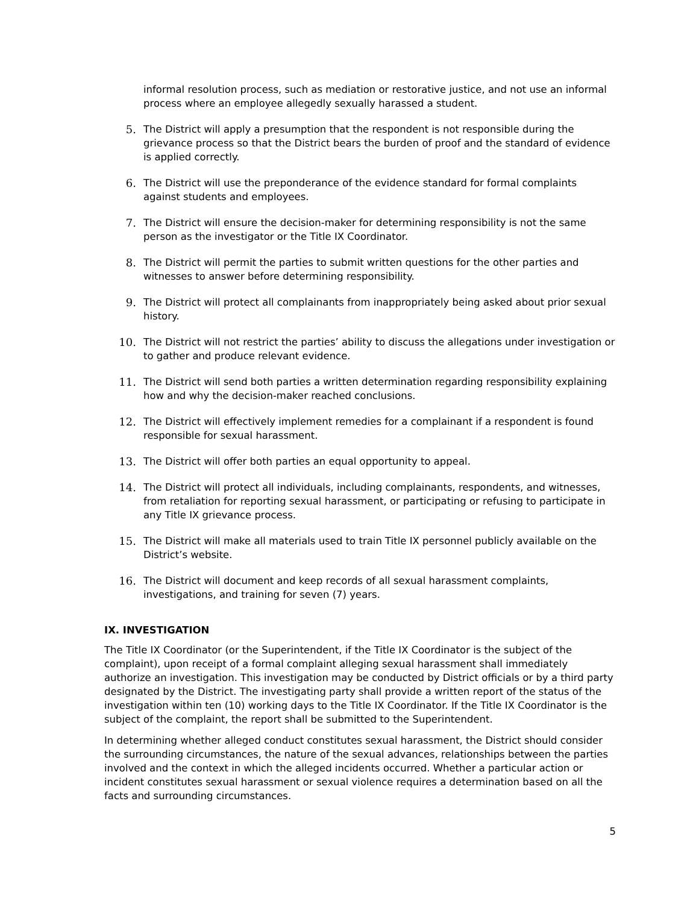informal resolution process, such as mediation or restorative justice, and not use an informal process where an employee allegedly sexually harassed a student.
5. The District will apply a presumption that the respondent is not responsible during the grievance process so that the District bears the burden of proof and the standard of evidence is applied correctly.
6. The District will use the preponderance of the evidence standard for formal complaints against students and employees.
7. The District will ensure the decision-maker for determining responsibility is not the same person as the investigator or the Title IX Coordinator.
8. The District will permit the parties to submit written questions for the other parties and witnesses to answer before determining responsibility.
9. The District will protect all complainants from inappropriately being asked about prior sexual history.
10. The District will not restrict the parties’ ability to discuss the allegations under investigation or to gather and produce relevant evidence.
11. The District will send both parties a written determination regarding responsibility explaining how and why the decision-maker reached conclusions.
12. The District will effectively implement remedies for a complainant if a respondent is found responsible for sexual harassment.
13. The District will offer both parties an equal opportunity to appeal.
14. The District will protect all individuals, including complainants, respondents, and witnesses, from retaliation for reporting sexual harassment, or participating or refusing to participate in any Title IX grievance process.
15. The District will make all materials used to train Title IX personnel publicly available on the District’s website.
16. The District will document and keep records of all sexual harassment complaints, investigations, and training for seven (7) years.
IX. INVESTIGATION
The Title IX Coordinator (or the Superintendent, if the Title IX Coordinator is the subject of the complaint), upon receipt of a formal complaint alleging sexual harassment shall immediately authorize an investigation. This investigation may be conducted by District officials or by a third party designated by the District. The investigating party shall provide a written report of the status of the investigation within ten (10) working days to the Title IX Coordinator. If the Title IX Coordinator is the subject of the complaint, the report shall be submitted to the Superintendent.
In determining whether alleged conduct constitutes sexual harassment, the District should consider the surrounding circumstances, the nature of the sexual advances, relationships between the parties involved and the context in which the alleged incidents occurred. Whether a particular action or incident constitutes sexual harassment or sexual violence requires a determination based on all the facts and surrounding circumstances.
5